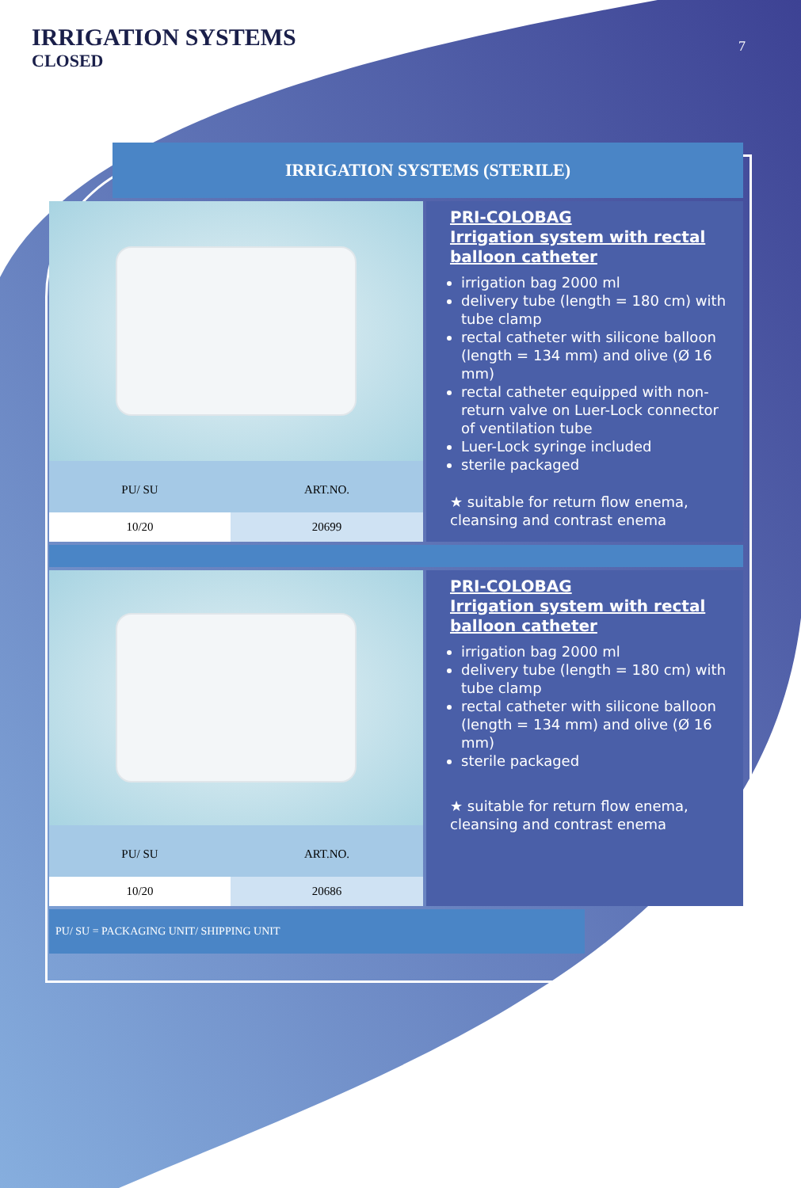IRRIGATION SYSTEMS
CLOSED
7
IRRIGATION SYSTEMS (STERILE)
| PU/ SU | ART.NO. |
| 10/20 | 20699 |
PRI-COLOBAG
Irrigation system with rectal balloon catheter
irrigation bag 2000 ml
delivery tube (length = 180 cm) with tube clamp
rectal catheter with silicone balloon (length = 134 mm) and olive (Ø 16 mm)
rectal catheter equipped with non-return valve on Luer-Lock connector of ventilation tube
Luer-Lock syringe included
sterile packaged
★ suitable for return flow enema, cleansing and contrast enema
| PU/ SU | ART.NO. |
| 10/20 | 20686 |
PRI-COLOBAG
Irrigation system with rectal balloon catheter
irrigation bag 2000 ml
delivery tube (length = 180 cm) with tube clamp
rectal catheter with silicone balloon (length = 134 mm) and olive (Ø 16 mm)
sterile packaged
★ suitable for return flow enema, cleansing and contrast enema
PU/ SU = PACKAGING UNIT/ SHIPPING UNIT